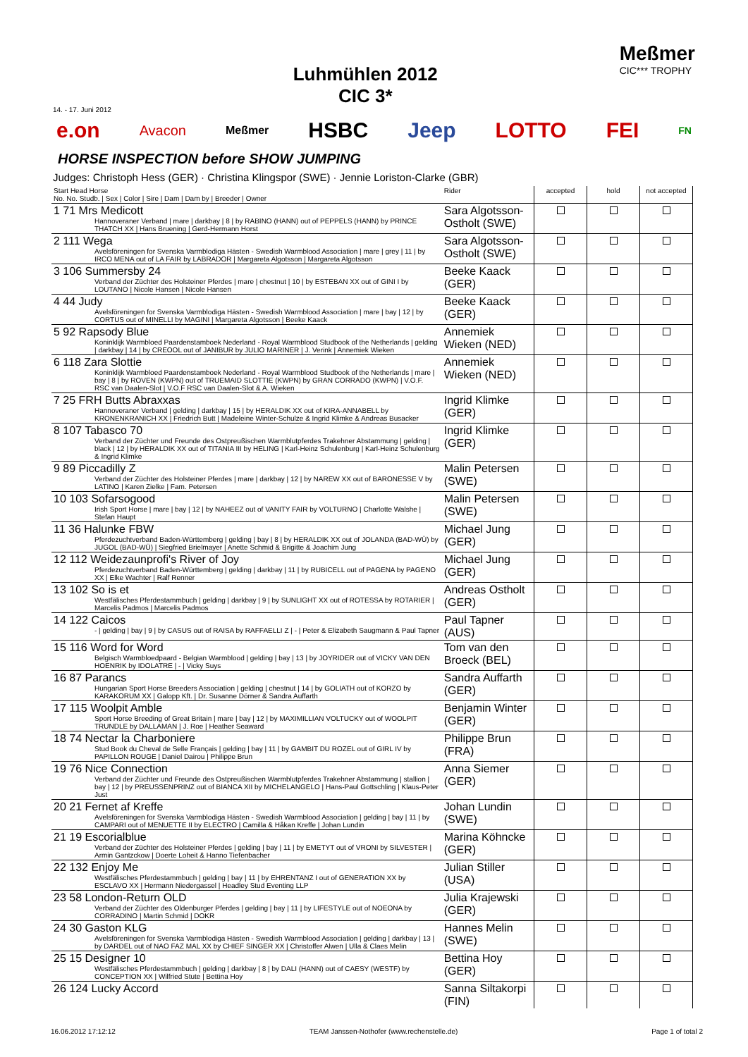14. - 17. Juni 2012
Luhmühlen 2012
CIC 3*
Meßmer
CIC*** TROPHY
e.on Avacon Meßmer HSBC Jeep LOTTO FEI FN
HORSE INSPECTION before SHOW JUMPING
Judges: Christoph Hess (GER) · Christina Klingspor (SWE) · Jennie Loriston-Clarke (GBR)
| Start Head Horse No. No. Studb. / Sex / Color / Sire / Dam / Dam by / Breeder / Owner | Rider | accepted | hold | not accepted |
| --- | --- | --- | --- | --- |
| 1 71 Mrs Medicott Hannoveraner Verband / mare / darkbay / 8 / by RABINO (HANN) out of PEPPELS (HANN) by PRINCE THATCH XX / Hans Bruening / Gerd-Hermann Horst | Sara Algotsson-Ostholt (SWE) | | | |
| 2 111 Wega Avelsföreningen for Svenska Varmblodiga Hästen - Swedish Warmblood Association / mare / grey / 11 / by IRCO MENA out of LA FAIR by LABRADOR / Margareta Algotsson / Margareta Algotsson | Sara Algotsson-Ostholt (SWE) | | | |
| 3 106 Summersby 24 Verband der Züchter des Holsteiner Pferdes / mare / chestnut / 10 / by ESTEBAN XX out of GINI I by LOUTANO / Nicole Hansen / Nicole Hansen | Beeke Kaack (GER) | | | |
| 4 44 Judy Avelsföreningen for Svenska Varmblodiga Hästen - Swedish Warmblood Association / mare / bay / 12 / by CORTUS out of MINELLI by MAGINI / Margareta Algotsson / Beeke Kaack | Beeke Kaack (GER) | | | |
| 5 92 Rapsody Blue Koninklijk Warmbloed Paardenstamboek Nederland - Royal Warmblood Studbook of the Netherlands / gelding / darkbay / 14 / by CREOOL out of JANIBUR by JULIO MARINER / J. Verink / Annemiek Wieken | Annemiek Wieken (NED) | | | |
| 6 118 Zara Slottie Koninklijk Warmbloed Paardenstamboek Nederland - Royal Warmblood Studbook of the Netherlands / mare / bay / 8 / by ROVEN (KWPN) out of TRUEMAID SLOTTIE (KWPN) by GRAN CORRADO (KWPN) / V.O.F. RSC van Daalen-Slot / V.O.F RSC van Daalen-Slot & A. Wieken | Annemiek Wieken (NED) | | | |
| 7 25 FRH Butts Abraxxas Hannoveraner Verband / gelding / darkbay / 15 / by HERALDIK XX out of KIRA-ANNABELL by KRONENKRANICH XX / Friedrich Butt / Madeleine Winter-Schulze & Ingrid Klimke & Andreas Busacker | Ingrid Klimke (GER) | | | |
| 8 107 Tabasco 70 Verband der Züchter und Freunde des Ostpreußischen Warmblutpferdes Trakehner Abstammung / gelding / black / 12 / by HERALDIK XX out of TITANIA III by HELING / Karl-Heinz Schulenburg / Karl-Heinz Schulenburg & Ingrid Klimke | Ingrid Klimke (GER) | | | |
| 9 89 Piccadilly Z Verband der Züchter des Holsteiner Pferdes / mare / darkbay / 12 / by NAREW XX out of BARONESSE V by LATINO / Karen Zielke / Fam. Petersen | Malin Petersen (SWE) | | | |
| 10 103 Sofarsogood Irish Sport Horse / mare / bay / 12 / by NAHEEZ out of VANITY FAIR by VOLTURNO / Charlotte Walshe / Stefan Haupt | Malin Petersen (SWE) | | | |
| 11 36 Halunke FBW Pferdezuchtverband Baden-Württemberg / gelding / bay / 8 / by HERALDIK XX out of JOLANDA (BAD-WÜ) by JUGOL (BAD-WÜ) / Siegfried Brielmayer / Anette Schmid & Brigitte & Joachim Jung | Michael Jung (GER) | | | |
| 12 112 Weidezaunprofi's River of Joy Pferdezuchtverband Baden-Württemberg / gelding / darkbay / 11 / by RUBICELL out of PAGENA by PAGENO XX / Elke Wachter / Ralf Renner | Michael Jung (GER) | | | |
| 13 102 So is et Westfälisches Pferdestammbuch / gelding / darkbay / 9 / by SUNLIGHT XX out of ROTESSA by ROTARIER / Marcelis Padmos / Marcelis Padmos | Andreas Ostholt (GER) | | | |
| 14 122 Caicos - / gelding / bay / 9 / by CASUS out of RAISA by RAFFAELLI Z / - / Peter & Elizabeth Saugmann & Paul Tapner | Paul Tapner (AUS) | | | |
| 15 116 Word for Word Belgisch Warmbloedpaard - Belgian Warmblood / gelding / bay / 13 / by JOYRIDER out of VICKY VAN DEN HOENRIK by IDOLATRE / - / Vicky Suys | Tom van den Broeck (BEL) | | | |
| 16 87 Parancs Hungarian Sport Horse Breeders Association / gelding / chestnut / 14 / by GOLIATH out of KORZO by KARAKORUM XX / Galopp Kft. / Dr. Susanne Dörner & Sandra Auffarth | Sandra Auffarth (GER) | | | |
| 17 115 Woolpit Amble Sport Horse Breeding of Great Britain / mare / bay / 12 / by MAXIMILLIAN VOLTUCKY out of WOOLPIT TRUNDLE by DALLAMAN / J. Roe / Heather Seaward | Benjamin Winter (GER) | | | |
| 18 74 Nectar la Charboniere Stud Book du Cheval de Selle Français / gelding / bay / 11 / by GAMBIT DU ROZEL out of GIRL IV by PAPILLON ROUGE / Daniel Dairou / Philippe Brun | Philippe Brun (FRA) | | | |
| 19 76 Nice Connection Verband der Züchter und Freunde des Ostpreußischen Warmblutpferdes Trakehner Abstammung / stallion / bay / 12 / by PREUSSENPRINZ out of BIANCA XII by MICHELANGELO / Hans-Paul Gottschling / Klaus-Peter Just | Anna Siemer (GER) | | | |
| 20 21 Fernet af Kreffe Avelsföreningen for Svenska Varmblodiga Hästen - Swedish Warmblood Association / gelding / bay / 11 / by CAMPARI out of MENUETTE II by ELECTRO / Camilla & Håkan Kreffe / Johan Lundin | Johan Lundin (SWE) | | | |
| 21 19 Escorialblue Verband der Züchter des Holsteiner Pferdes / gelding / bay / 11 / by EMETYT out of VRONI by SILVESTER / Armin Gantzckow / Doerte Loheit & Hanno Tiefenbacher | Marina Köhncke (GER) | | | |
| 22 132 Enjoy Me Westfälisches Pferdestammbuch / gelding / bay / 11 / by EHRENTANZ I out of GENERATION XX by ESCLAVO XX / Hermann Niedergassel / Headley Stud Eventing LLP | Julian Stiller (USA) | | | |
| 23 58 London-Return OLD Verband der Züchter des Oldenburger Pferdes / gelding / bay / 11 / by LIFESTYLE out of NOEONA by CORRADINO / Martin Schmid / DOKR | Julia Krajewski (GER) | | | |
| 24 30 Gaston KLG Avelsföreningen for Svenska Varmblodiga Hästen - Swedish Warmblood Association / gelding / darkbay / 13 / by DARDEL out of NAO FAZ MAL XX by CHIEF SINGER XX / Christoffer Alwen / Ulla & Claes Melin | Hannes Melin (SWE) | | | |
| 25 15 Designer 10 Westfälisches Pferdestammbuch / gelding / darkbay / 8 / by DALI (HANN) out of CAESY (WESTF) by CONCEPTION XX / Wilfried Stute / Bettina Hoy | Bettina Hoy (GER) | | | |
| 26 124 Lucky Accord | Sanna Siltakorpi (FIN) | | | |
16.06.2012 17:12:12 TEAM Janssen-Nothofer (www.rechenstelle.de) Page 1 of total 2